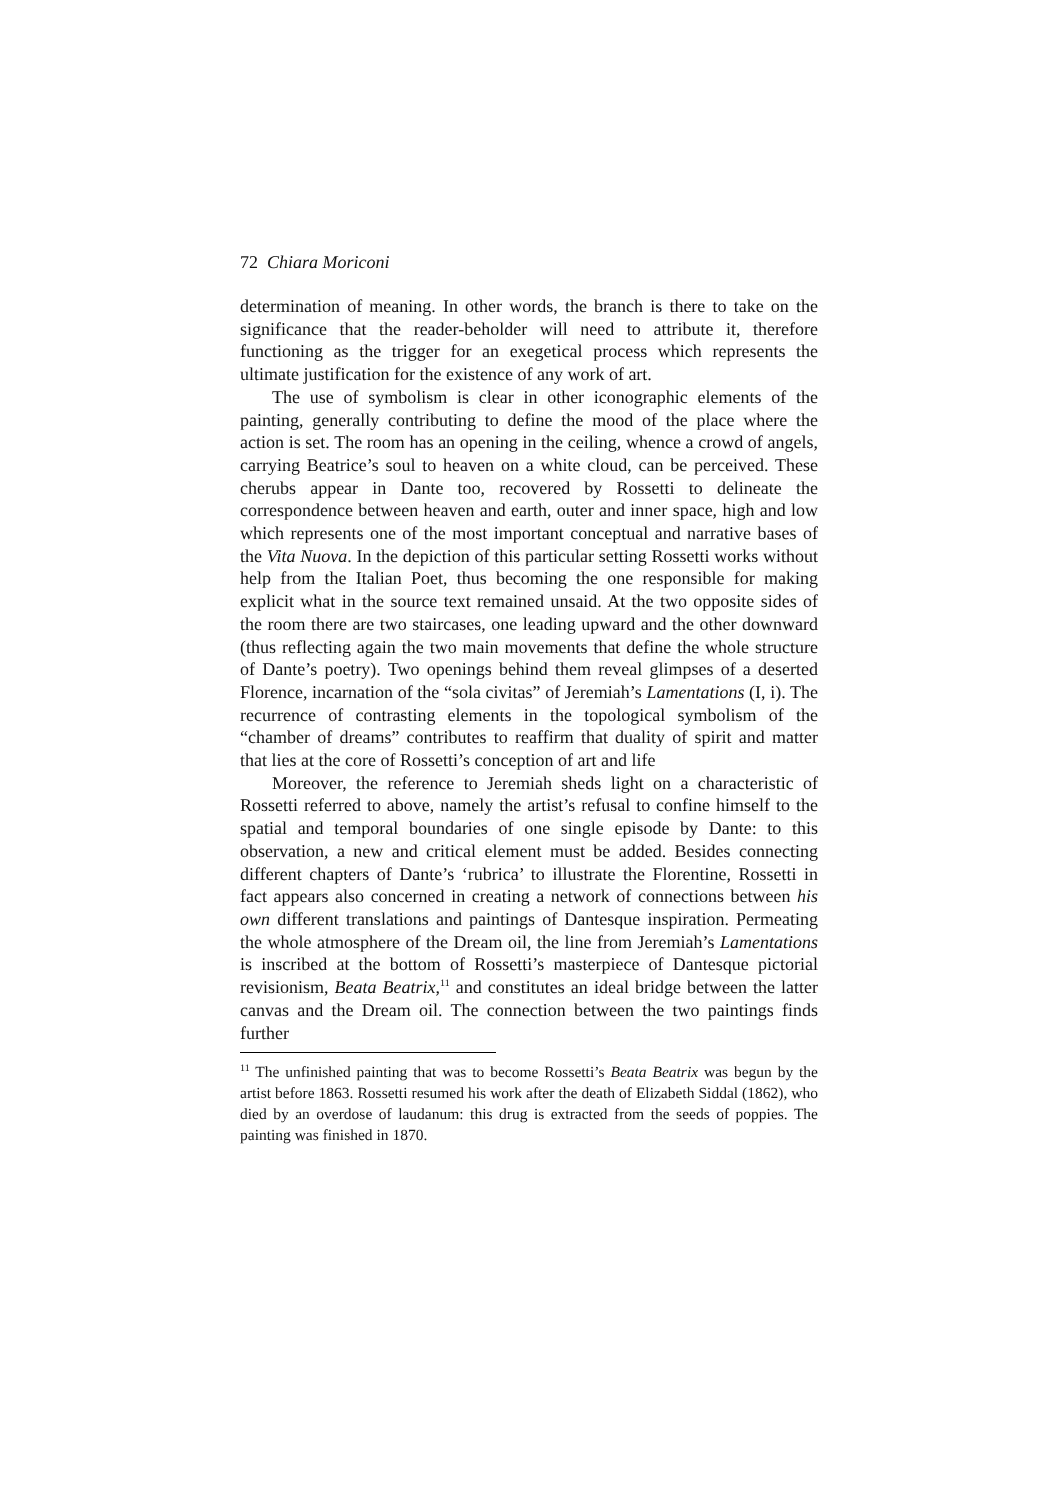72 Chiara Moriconi
determination of meaning. In other words, the branch is there to take on the significance that the reader-beholder will need to attribute it, therefore functioning as the trigger for an exegetical process which represents the ultimate justification for the existence of any work of art.
The use of symbolism is clear in other iconographic elements of the painting, generally contributing to define the mood of the place where the action is set. The room has an opening in the ceiling, whence a crowd of angels, carrying Beatrice’s soul to heaven on a white cloud, can be perceived. These cherubs appear in Dante too, recovered by Rossetti to delineate the correspondence between heaven and earth, outer and inner space, high and low which represents one of the most important conceptual and narrative bases of the Vita Nuova. In the depiction of this particular setting Rossetti works without help from the Italian Poet, thus becoming the one responsible for making explicit what in the source text remained unsaid. At the two opposite sides of the room there are two staircases, one leading upward and the other downward (thus reflecting again the two main movements that define the whole structure of Dante’s poetry). Two openings behind them reveal glimpses of a deserted Florence, incarnation of the “sola civitas” of Jeremiah’s Lamentations (I, i). The recurrence of contrasting elements in the topological symbolism of the “chamber of dreams” contributes to reaffirm that duality of spirit and matter that lies at the core of Rossetti’s conception of art and life
Moreover, the reference to Jeremiah sheds light on a characteristic of Rossetti referred to above, namely the artist’s refusal to confine himself to the spatial and temporal boundaries of one single episode by Dante: to this observation, a new and critical element must be added. Besides connecting different chapters of Dante’s ‘rubrica’ to illustrate the Florentine, Rossetti in fact appears also concerned in creating a network of connections between his own different translations and paintings of Dantesque inspiration. Permeating the whole atmosphere of the Dream oil, the line from Jeremiah’s Lamentations is inscribed at the bottom of Rossetti’s masterpiece of Dantesque pictorial revisionism, Beata Beatrix,<sup>11</sup> and constitutes an ideal bridge between the latter canvas and the Dream oil. The connection between the two paintings finds further
<sup>11</sup> The unfinished painting that was to become Rossetti’s Beata Beatrix was begun by the artist before 1863. Rossetti resumed his work after the death of Elizabeth Siddal (1862), who died by an overdose of laudanum: this drug is extracted from the seeds of poppies. The painting was finished in 1870.